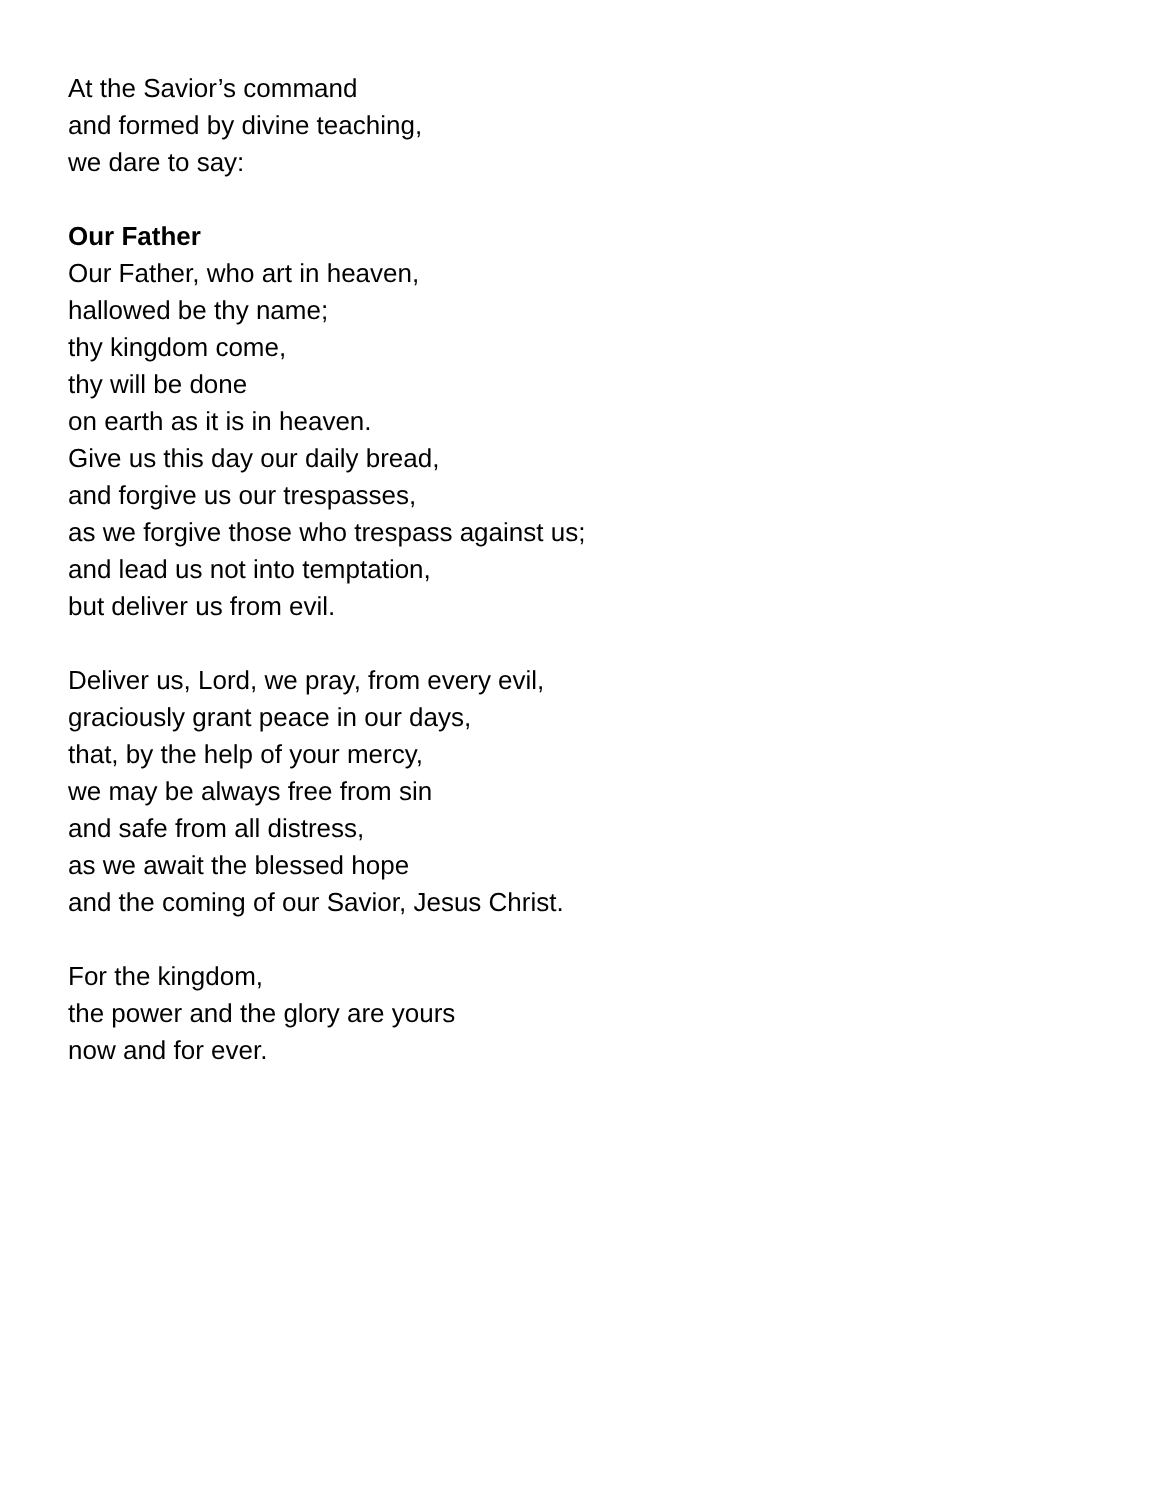At the Savior’s command
and formed by divine teaching,
we dare to say:
Our Father
Our Father, who art in heaven,
hallowed be thy name;
thy kingdom come,
thy will be done
on earth as it is in heaven.
Give us this day our daily bread,
and forgive us our trespasses,
as we forgive those who trespass against us;
and lead us not into temptation,
but deliver us from evil.
Deliver us, Lord, we pray, from every evil,
graciously grant peace in our days,
that, by the help of your mercy,
we may be always free from sin
and safe from all distress,
as we await the blessed hope
and the coming of our Savior, Jesus Christ.
For the kingdom,
the power and the glory are yours
now and for ever.